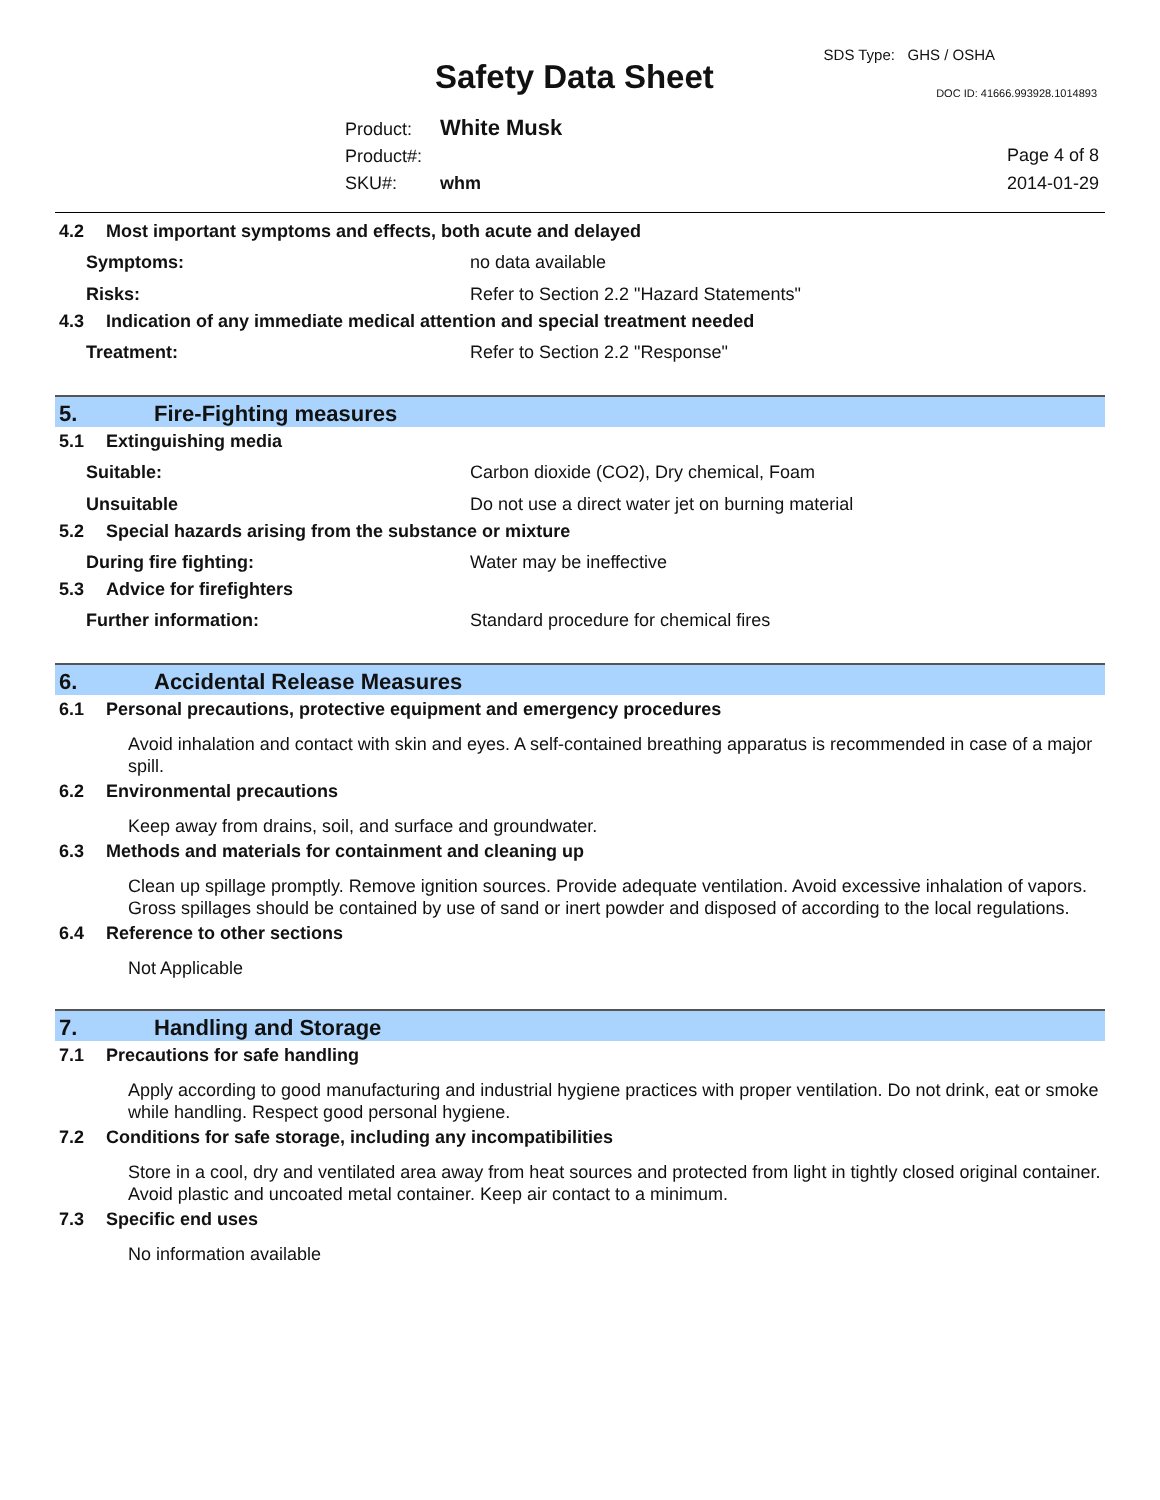SDS Type: GHS / OSHA
Safety Data Sheet DOC ID: 41666.993928.1014893
Product: White Musk
Product#:
SKU#: whm
Page 4 of 8
2014-01-29
4.2 Most important symptoms and effects, both acute and delayed
Symptoms: no data available
Risks: Refer to Section 2.2 "Hazard Statements"
4.3 Indication of any immediate medical attention and special treatment needed
Treatment: Refer to Section 2.2 "Response"
5. Fire-Fighting measures
5.1 Extinguishing media
Suitable: Carbon dioxide (CO2), Dry chemical, Foam
Unsuitable Do not use a direct water jet on burning material
5.2 Special hazards arising from the substance or mixture
During fire fighting: Water may be ineffective
5.3 Advice for firefighters
Further information: Standard procedure for chemical fires
6. Accidental Release Measures
6.1 Personal precautions, protective equipment and emergency procedures
Avoid inhalation and contact with skin and eyes. A self-contained breathing apparatus is recommended in case of a major spill.
6.2 Environmental precautions
Keep away from drains, soil, and surface and groundwater.
6.3 Methods and materials for containment and cleaning up
Clean up spillage promptly. Remove ignition sources. Provide adequate ventilation. Avoid excessive inhalation of vapors. Gross spillages should be contained by use of sand or inert powder and disposed of according to the local regulations.
6.4 Reference to other sections
Not Applicable
7. Handling and Storage
7.1 Precautions for safe handling
Apply according to good manufacturing and industrial hygiene practices with proper ventilation. Do not drink, eat or smoke while handling. Respect good personal hygiene.
7.2 Conditions for safe storage, including any incompatibilities
Store in a cool, dry and ventilated area away from heat sources and protected from light in tightly closed original container. Avoid plastic and uncoated metal container. Keep air contact to a minimum.
7.3 Specific end uses
No information available